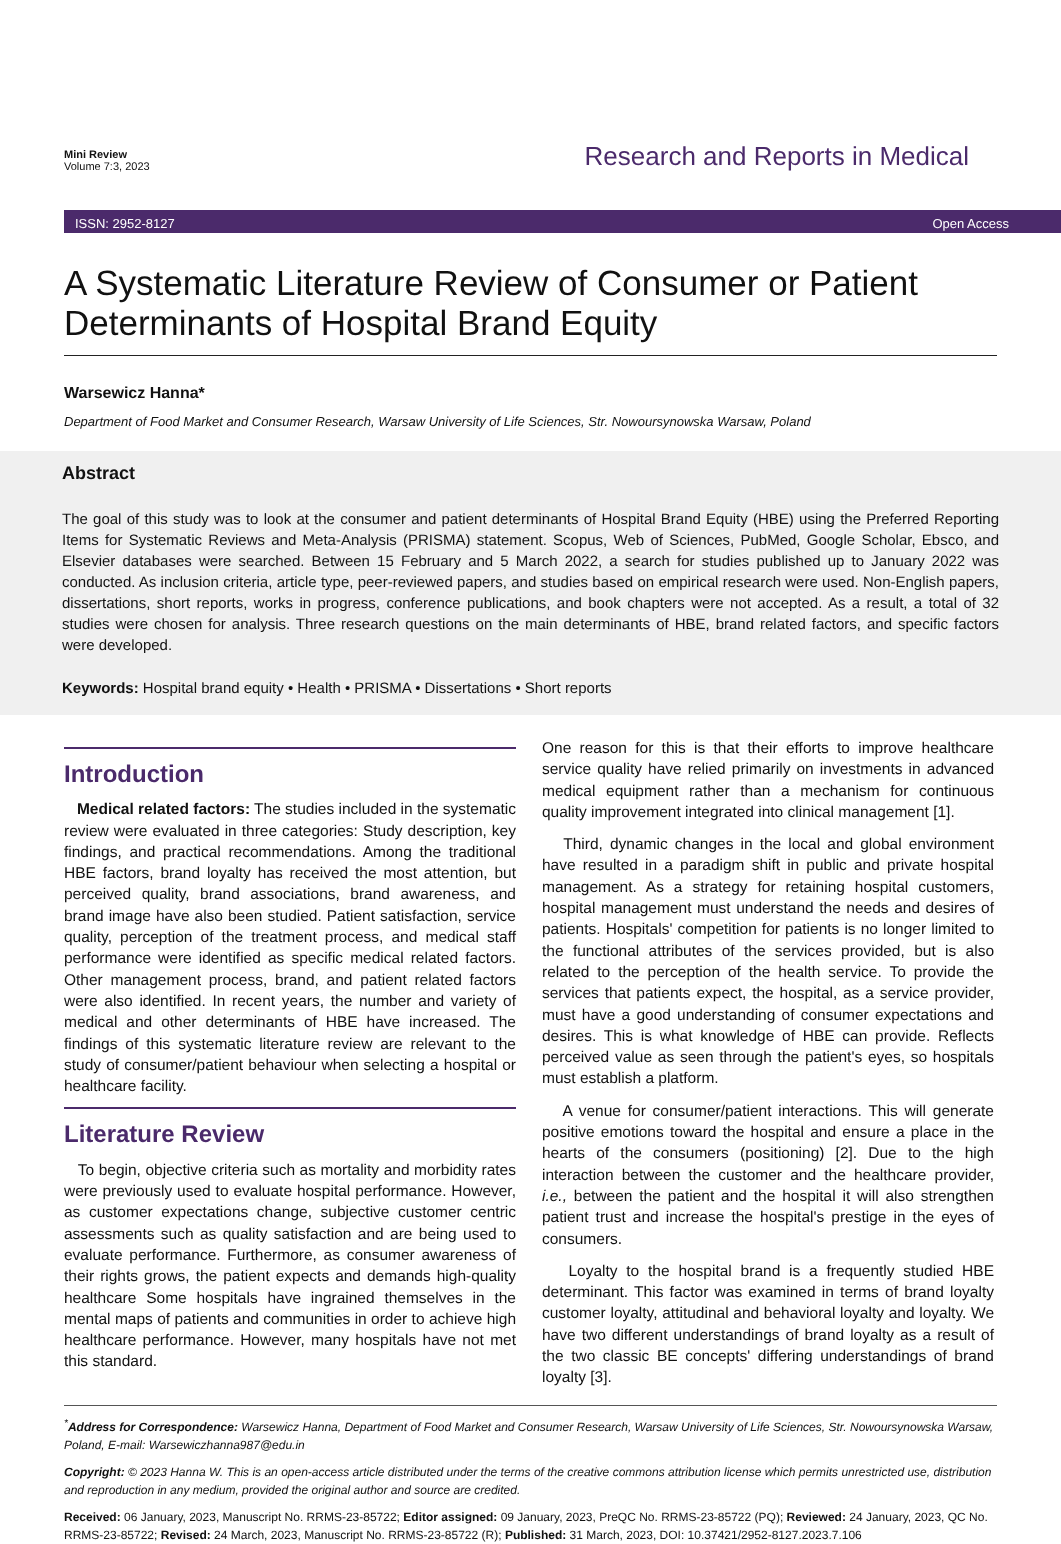Mini Review
Volume 7:3, 2023
Research and Reports in Medical
ISSN: 2952-8127 Open Access
A Systematic Literature Review of Consumer or Patient Determinants of Hospital Brand Equity
Warsewicz Hanna*
Department of Food Market and Consumer Research, Warsaw University of Life Sciences, Str. Nowoursynowska Warsaw, Poland
Abstract
The goal of this study was to look at the consumer and patient determinants of Hospital Brand Equity (HBE) using the Preferred Reporting Items for Systematic Reviews and Meta-Analysis (PRISMA) statement. Scopus, Web of Sciences, PubMed, Google Scholar, Ebsco, and Elsevier databases were searched. Between 15 February and 5 March 2022, a search for studies published up to January 2022 was conducted. As inclusion criteria, article type, peer-reviewed papers, and studies based on empirical research were used. Non-English papers, dissertations, short reports, works in progress, conference publications, and book chapters were not accepted. As a result, a total of 32 studies were chosen for analysis. Three research questions on the main determinants of HBE, brand related factors, and specific factors were developed.
Keywords: Hospital brand equity • Health • PRISMA • Dissertations • Short reports
Introduction
Medical related factors: The studies included in the systematic review were evaluated in three categories: Study description, key findings, and practical recommendations. Among the traditional HBE factors, brand loyalty has received the most attention, but perceived quality, brand associations, brand awareness, and brand image have also been studied. Patient satisfaction, service quality, perception of the treatment process, and medical staff performance were identified as specific medical related factors. Other management process, brand, and patient related factors were also identified. In recent years, the number and variety of medical and other determinants of HBE have increased. The findings of this systematic literature review are relevant to the study of consumer/patient behaviour when selecting a hospital or healthcare facility.
Literature Review
To begin, objective criteria such as mortality and morbidity rates were previously used to evaluate hospital performance. However, as customer expectations change, subjective customer centric assessments such as quality satisfaction and are being used to evaluate performance. Furthermore, as consumer awareness of their rights grows, the patient expects and demands high-quality healthcare Some hospitals have ingrained themselves in the mental maps of patients and communities in order to achieve high healthcare performance. However, many hospitals have not met this standard.
One reason for this is that their efforts to improve healthcare service quality have relied primarily on investments in advanced medical equipment rather than a mechanism for continuous quality improvement integrated into clinical management [1].
Third, dynamic changes in the local and global environment have resulted in a paradigm shift in public and private hospital management. As a strategy for retaining hospital customers, hospital management must understand the needs and desires of patients. Hospitals' competition for patients is no longer limited to the functional attributes of the services provided, but is also related to the perception of the health service. To provide the services that patients expect, the hospital, as a service provider, must have a good understanding of consumer expectations and desires. This is what knowledge of HBE can provide. Reflects perceived value as seen through the patient's eyes, so hospitals must establish a platform.
A venue for consumer/patient interactions. This will generate positive emotions toward the hospital and ensure a place in the hearts of the consumers (positioning) [2]. Due to the high interaction between the customer and the healthcare provider, i.e., between the patient and the hospital it will also strengthen patient trust and increase the hospital's prestige in the eyes of consumers.
Loyalty to the hospital brand is a frequently studied HBE determinant. This factor was examined in terms of brand loyalty customer loyalty, attitudinal and behavioral loyalty and loyalty. We have two different understandings of brand loyalty as a result of the two classic BE concepts' differing understandings of brand loyalty [3].
<sup>*</sup> Address for Correspondence: Warsewicz Hanna, Department of Food Market and Consumer Research, Warsaw University of Life Sciences, Str. Nowoursynowska Warsaw, Poland, E-mail: Warsewiczhanna987@edu.in
Copyright: © 2023 Hanna W. This is an open-access article distributed under the terms of the creative commons attribution license which permits unrestricted use, distribution and reproduction in any medium, provided the original author and source are credited.
Received: 06 January, 2023, Manuscript No. RRMS-23-85722; Editor assigned: 09 January, 2023, PreQC No. RRMS-23-85722 (PQ); Reviewed: 24 January, 2023, QC No. RRMS-23-85722; Revised: 24 March, 2023, Manuscript No. RRMS-23-85722 (R); Published: 31 March, 2023, DOI: 10.37421/2952-8127.2023.7.106